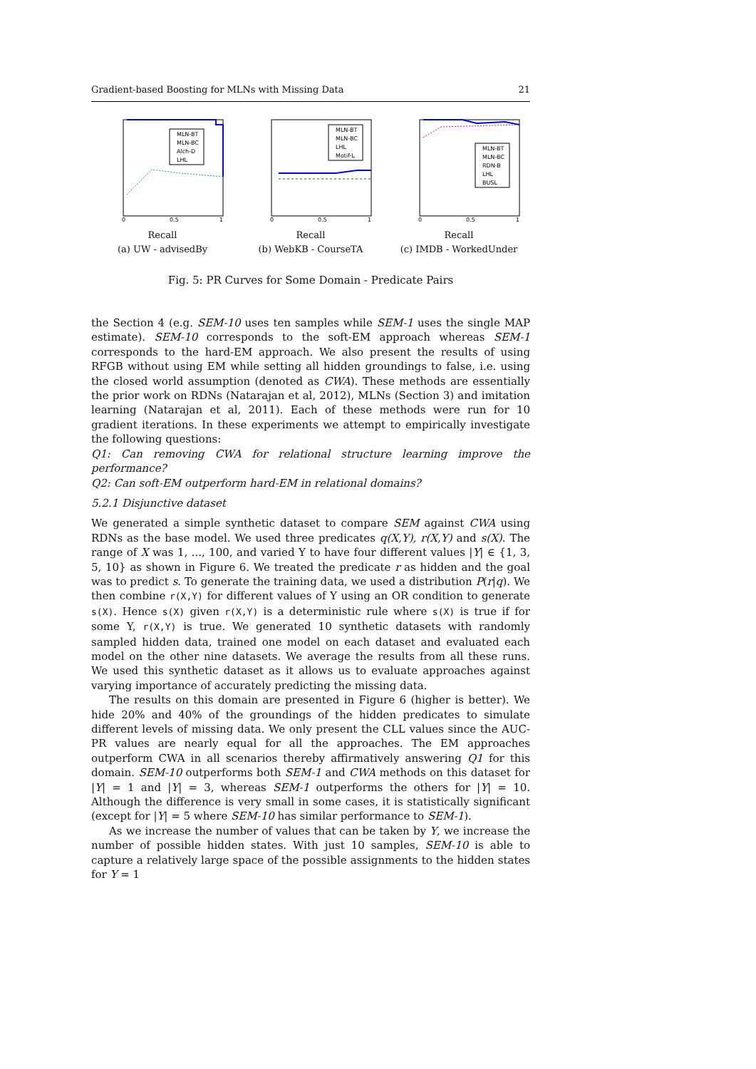Gradient-based Boosting for MLNs with Missing Data 21
MLN-BT
MLN-BC
Alch-D
LHL
0
0.5
1
Recall
(a) UW - advisedBy
MLN-BT
MLN-BC
LHL
Motif-L
0
0.5
1
Recall
(b) WebKB - CourseTA
MLN-BT
MLN-BC
RDN-B
LHL
BUSL
0
0.5
1
Recall
(c) IMDB - WorkedUnder
Fig. 5: PR Curves for Some Domain - Predicate Pairs
the Section 4 (e.g. SEM-10 uses ten samples while SEM-1 uses the single MAP estimate). SEM-10 corresponds to the soft-EM approach whereas SEM-1 corresponds to the hard-EM approach. We also present the results of using RFGB without using EM while setting all hidden groundings to false, i.e. using the closed world assumption (denoted as CWA). These methods are essentially the prior work on RDNs (Natarajan et al, 2012), MLNs (Section 3) and imitation learning (Natarajan et al, 2011). Each of these methods were run for 10 gradient iterations. In these experiments we attempt to empirically investigate the following questions:
Q1: Can removing CWA for relational structure learning improve the performance?
Q2: Can soft-EM outperform hard-EM in relational domains?
5.2.1 Disjunctive dataset
We generated a simple synthetic dataset to compare SEM against CWA using RDNs as the base model. We used three predicates q(X,Y), r(X,Y) and s(X). The range of X was 1, ..., 100, and varied Y to have four different values |Y| ∈ {1, 3, 5, 10} as shown in Figure 6. We treated the predicate r as hidden and the goal was to predict s. To generate the training data, we used a distribution P(r|q). We then combine r(X,Y) for different values of Y using an OR condition to generate s(X). Hence s(X) given r(X,Y) is a deterministic rule where s(X) is true if for some Y, r(X,Y) is true. We generated 10 synthetic datasets with randomly sampled hidden data, trained one model on each dataset and evaluated each model on the other nine datasets. We average the results from all these runs. We used this synthetic dataset as it allows us to evaluate approaches against varying importance of accurately predicting the missing data.
The results on this domain are presented in Figure 6 (higher is better). We hide 20% and 40% of the groundings of the hidden predicates to simulate different levels of missing data. We only present the CLL values since the AUC-PR values are nearly equal for all the approaches. The EM approaches outperform CWA in all scenarios thereby affirmatively answering Q1 for this domain. SEM-10 outperforms both SEM-1 and CWA methods on this dataset for |Y| = 1 and |Y| = 3, whereas SEM-1 outperforms the others for |Y| = 10. Although the difference is very small in some cases, it is statistically significant (except for |Y| = 5 where SEM-10 has similar performance to SEM-1).
As we increase the number of values that can be taken by Y, we increase the number of possible hidden states. With just 10 samples, SEM-10 is able to capture a relatively large space of the possible assignments to the hidden states for Y = 1